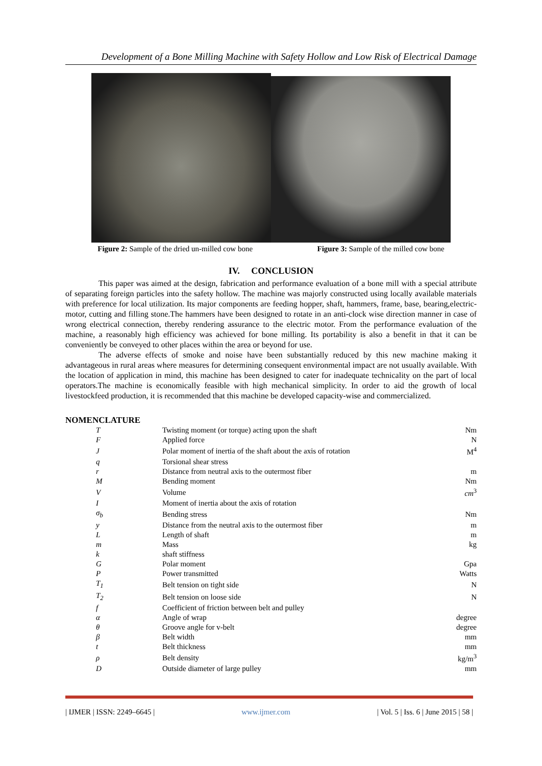Development of a Bone Milling Machine with Safety Hollow and Low Risk of Electrical Damage
Figure 2: Sample of the dried un-milled cow bone Figure 3: Sample of the milled cow bone
IV. CONCLUSION
This paper was aimed at the design, fabrication and performance evaluation of a bone mill with a special attribute of separating foreign particles into the safety hollow. The machine was majorly constructed using locally available materials with preference for local utilization. Its major components are feeding hopper, shaft, hammers, frame, base, bearing,electric-motor, cutting and filling stone.The hammers have been designed to rotate in an anti-clock wise direction manner in case of wrong electrical connection, thereby rendering assurance to the electric motor. From the performance evaluation of the machine, a reasonably high efficiency was achieved for bone milling. Its portability is also a benefit in that it can be conveniently be conveyed to other places within the area or beyond for use.
The adverse effects of smoke and noise have been substantially reduced by this new machine making it advantageous in rural areas where measures for determining consequent environmental impact are not usually available. With the location of application in mind, this machine has been designed to cater for inadequate technicality on the part of local operators.The machine is economically feasible with high mechanical simplicity. In order to aid the growth of local livestockfeed production, it is recommended that this machine be developed capacity-wise and commercialized.
NOMENCLATURE
| T | Twisting moment (or torque) acting upon the shaft | Nm |
| F | Applied force | N |
| J | Polar moment of inertia of the shaft about the axis of rotation | M<sup>4</sup> |
| q | Torsional shear stress | |
| r | Distance from neutral axis to the outermost fiber | m |
| M | Bending moment | Nm |
| V | Volume | cm<sup>3</sup> |
| I | Moment of inertia about the axis of rotation | |
| σ<sub>b</sub> | Bending stress | Nm |
| y | Distance from the neutral axis to the outermost fiber | m |
| L | Length of shaft | m |
| m | Mass | kg |
| k | shaft stiffness | |
| G | Polar moment | Gpa |
| P | Power transmitted | Watts |
| T<sub>1</sub> | Belt tension on tight side | N |
| T<sub>2</sub> | Belt tension on loose side | N |
| f | Coefficient of friction between belt and pulley | |
| α | Angle of wrap | degree |
| θ | Groove angle for v-belt | degree |
| β | Belt width | mm |
| t | Belt thickness | mm |
| ρ | Belt density | kg/m<sup>3</sup> |
| D | Outside diameter of large pulley | mm |
| IJMER | ISSN: 2249–6645 | www.ijmer.com | Vol. 5 | Iss. 6 | June 2015 | 58 |